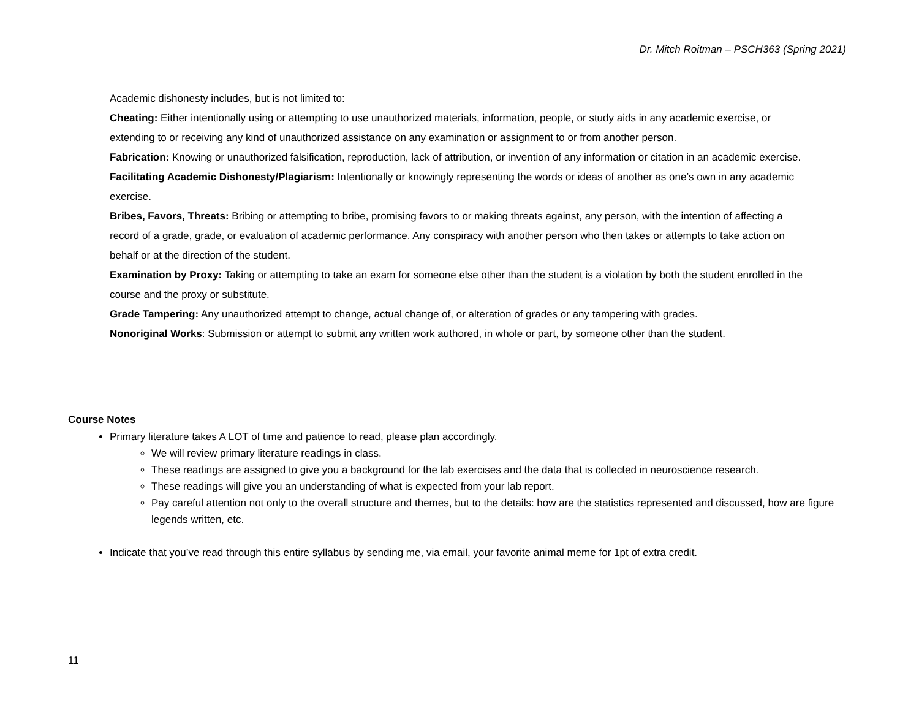Dr. Mitch Roitman – PSCH363 (Spring 2021)
Academic dishonesty includes, but is not limited to:
Cheating: Either intentionally using or attempting to use unauthorized materials, information, people, or study aids in any academic exercise, or extending to or receiving any kind of unauthorized assistance on any examination or assignment to or from another person.
Fabrication: Knowing or unauthorized falsification, reproduction, lack of attribution, or invention of any information or citation in an academic exercise.
Facilitating Academic Dishonesty/Plagiarism: Intentionally or knowingly representing the words or ideas of another as one’s own in any academic exercise.
Bribes, Favors, Threats: Bribing or attempting to bribe, promising favors to or making threats against, any person, with the intention of affecting a record of a grade, grade, or evaluation of academic performance. Any conspiracy with another person who then takes or attempts to take action on behalf or at the direction of the student.
Examination by Proxy: Taking or attempting to take an exam for someone else other than the student is a violation by both the student enrolled in the course and the proxy or substitute.
Grade Tampering: Any unauthorized attempt to change, actual change of, or alteration of grades or any tampering with grades.
Nonoriginal Works: Submission or attempt to submit any written work authored, in whole or part, by someone other than the student.
Course Notes
Primary literature takes A LOT of time and patience to read, please plan accordingly.
We will review primary literature readings in class.
These readings are assigned to give you a background for the lab exercises and the data that is collected in neuroscience research.
These readings will give you an understanding of what is expected from your lab report.
Pay careful attention not only to the overall structure and themes, but to the details: how are the statistics represented and discussed, how are figure legends written, etc.
Indicate that you’ve read through this entire syllabus by sending me, via email, your favorite animal meme for 1pt of extra credit.
11